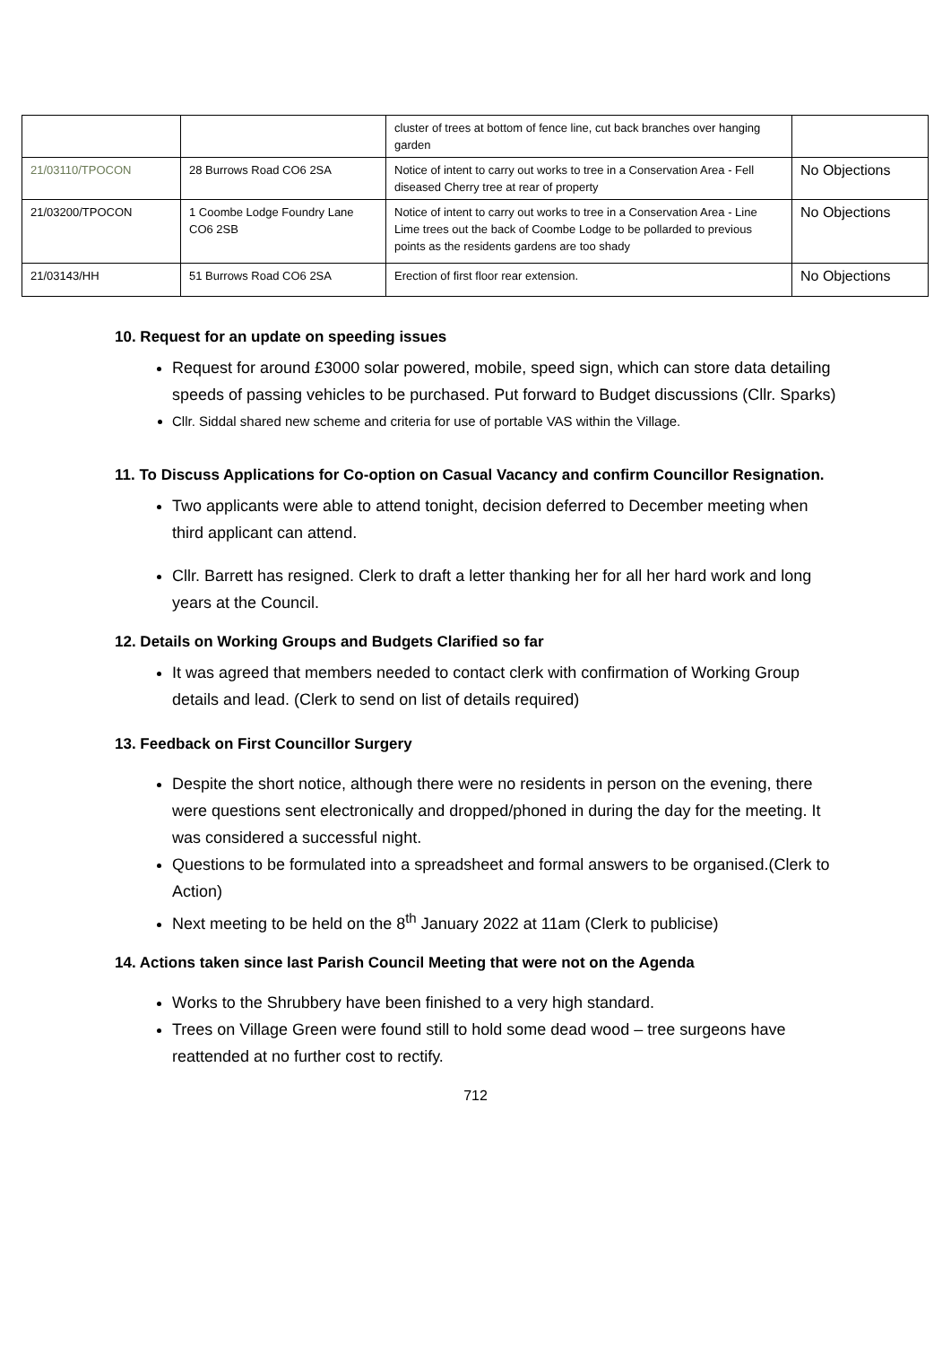| | | cluster of trees at bottom of fence line, cut back branches over hanging garden | |
| 21/03110/TPOCON | 28 Burrows Road CO6 2SA | Notice of intent to carry out works to tree in a Conservation Area - Fell diseased Cherry tree at rear of property | No Objections |
| 21/03200/TPOCON | 1 Coombe Lodge Foundry Lane CO6 2SB | Notice of intent to carry out works to tree in a Conservation Area - Line Lime trees out the back of Coombe Lodge to be pollarded to previous points as the residents gardens are too shady | No Objections |
| 21/03143/HH | 51 Burrows Road CO6 2SA | Erection of first floor rear extension. | No Objections |
10. Request for an update on speeding issues
Request for around £3000 solar powered, mobile, speed sign, which can store data detailing speeds of passing vehicles to be purchased. Put forward to Budget discussions (Cllr. Sparks)
Cllr. Siddal shared new scheme and criteria for use of portable VAS within the Village.
11. To Discuss Applications for Co-option on Casual Vacancy and confirm Councillor Resignation.
Two applicants were able to attend tonight, decision deferred to December meeting when third applicant can attend.
Cllr. Barrett has resigned. Clerk to draft a letter thanking her for all her hard work and long years at the Council.
12. Details on Working Groups and Budgets Clarified so far
It was agreed that members needed to contact clerk with confirmation of Working Group details and lead. (Clerk to send on list of details required)
13. Feedback on First Councillor Surgery
Despite the short notice, although there were no residents in person on the evening, there were questions sent electronically and dropped/phoned in during the day for the meeting. It was considered a successful night.
Questions to be formulated into a spreadsheet and formal answers to be organised.(Clerk to Action)
Next meeting to be held on the 8<sup>th</sup> January 2022 at 11am (Clerk to publicise)
14. Actions taken since last Parish Council Meeting that were not on the Agenda
Works to the Shrubbery have been finished to a very high standard.
Trees on Village Green were found still to hold some dead wood – tree surgeons have reattended at no further cost to rectify.
712